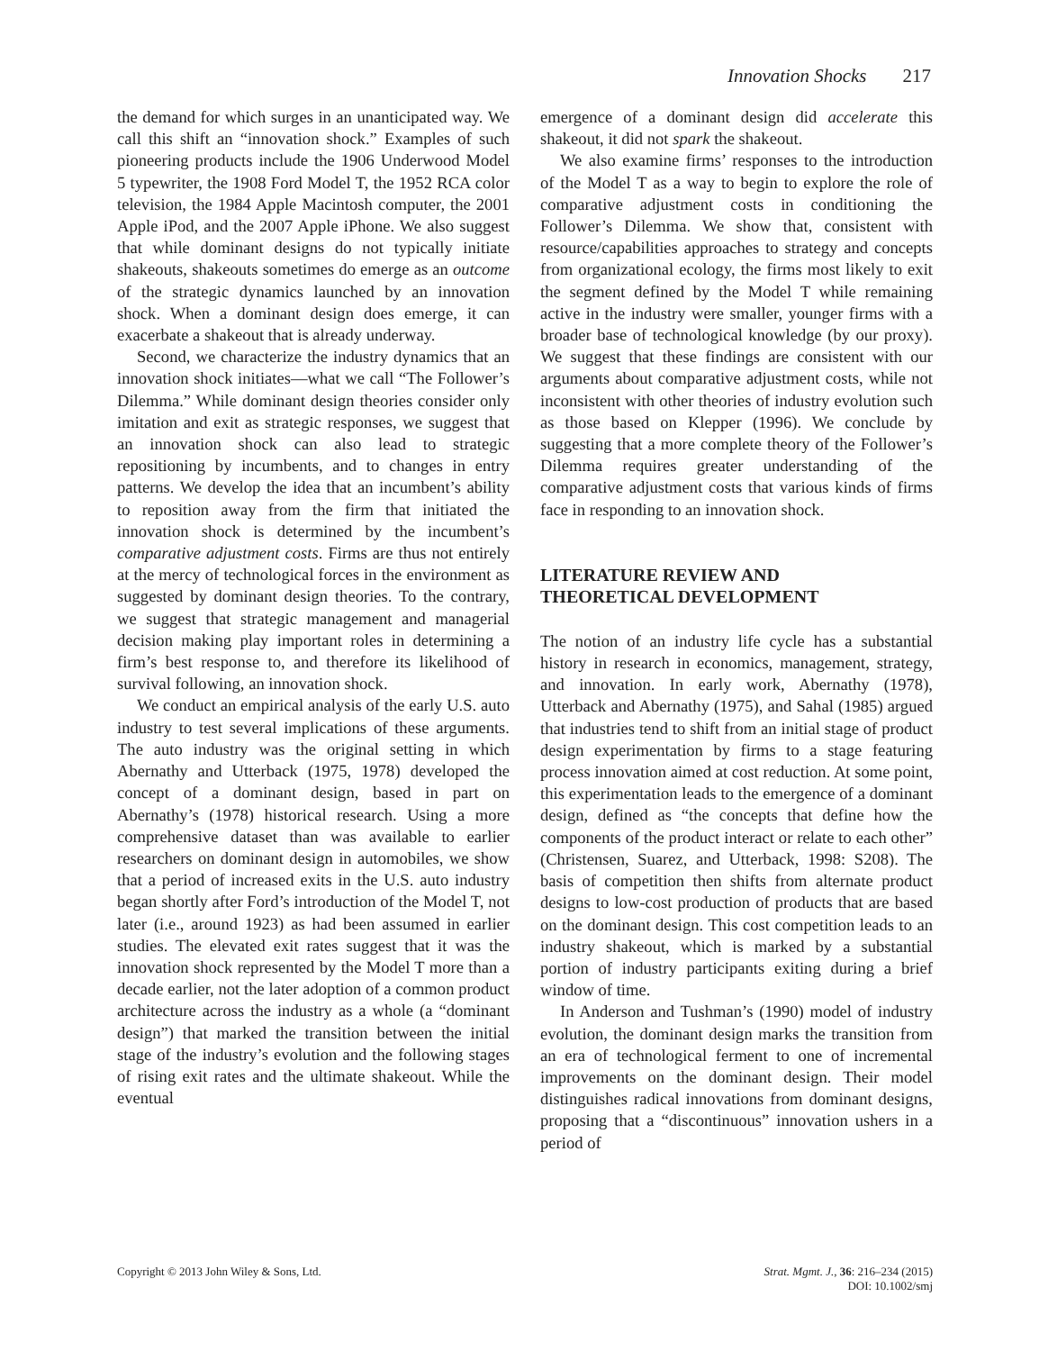Innovation Shocks 217
the demand for which surges in an unanticipated way. We call this shift an “innovation shock.” Examples of such pioneering products include the 1906 Underwood Model 5 typewriter, the 1908 Ford Model T, the 1952 RCA color television, the 1984 Apple Macintosh computer, the 2001 Apple iPod, and the 2007 Apple iPhone. We also suggest that while dominant designs do not typically initiate shakeouts, shakeouts sometimes do emerge as an outcome of the strategic dynamics launched by an innovation shock. When a dominant design does emerge, it can exacerbate a shakeout that is already underway.
Second, we characterize the industry dynamics that an innovation shock initiates—what we call “The Follower’s Dilemma.” While dominant design theories consider only imitation and exit as strategic responses, we suggest that an innovation shock can also lead to strategic repositioning by incumbents, and to changes in entry patterns. We develop the idea that an incumbent’s ability to reposition away from the firm that initiated the innovation shock is determined by the incumbent’s comparative adjustment costs. Firms are thus not entirely at the mercy of technological forces in the environment as suggested by dominant design theories. To the contrary, we suggest that strategic management and managerial decision making play important roles in determining a firm’s best response to, and therefore its likelihood of survival following, an innovation shock.
We conduct an empirical analysis of the early U.S. auto industry to test several implications of these arguments. The auto industry was the original setting in which Abernathy and Utterback (1975, 1978) developed the concept of a dominant design, based in part on Abernathy’s (1978) historical research. Using a more comprehensive dataset than was available to earlier researchers on dominant design in automobiles, we show that a period of increased exits in the U.S. auto industry began shortly after Ford’s introduction of the Model T, not later (i.e., around 1923) as had been assumed in earlier studies. The elevated exit rates suggest that it was the innovation shock represented by the Model T more than a decade earlier, not the later adoption of a common product architecture across the industry as a whole (a “dominant design”) that marked the transition between the initial stage of the industry’s evolution and the following stages of rising exit rates and the ultimate shakeout. While the eventual
emergence of a dominant design did accelerate this shakeout, it did not spark the shakeout.
We also examine firms’ responses to the introduction of the Model T as a way to begin to explore the role of comparative adjustment costs in conditioning the Follower’s Dilemma. We show that, consistent with resource/capabilities approaches to strategy and concepts from organizational ecology, the firms most likely to exit the segment defined by the Model T while remaining active in the industry were smaller, younger firms with a broader base of technological knowledge (by our proxy). We suggest that these findings are consistent with our arguments about comparative adjustment costs, while not inconsistent with other theories of industry evolution such as those based on Klepper (1996). We conclude by suggesting that a more complete theory of the Follower’s Dilemma requires greater understanding of the comparative adjustment costs that various kinds of firms face in responding to an innovation shock.
LITERATURE REVIEW AND
THEORETICAL DEVELOPMENT
The notion of an industry life cycle has a substantial history in research in economics, management, strategy, and innovation. In early work, Abernathy (1978), Utterback and Abernathy (1975), and Sahal (1985) argued that industries tend to shift from an initial stage of product design experimentation by firms to a stage featuring process innovation aimed at cost reduction. At some point, this experimentation leads to the emergence of a dominant design, defined as “the concepts that define how the components of the product interact or relate to each other” (Christensen, Suarez, and Utterback, 1998: S208). The basis of competition then shifts from alternate product designs to low-cost production of products that are based on the dominant design. This cost competition leads to an industry shakeout, which is marked by a substantial portion of industry participants exiting during a brief window of time.
In Anderson and Tushman’s (1990) model of industry evolution, the dominant design marks the transition from an era of technological ferment to one of incremental improvements on the dominant design. Their model distinguishes radical innovations from dominant designs, proposing that a “discontinuous” innovation ushers in a period of
Copyright © 2013 John Wiley & Sons, Ltd.
Strat. Mgmt. J., 36: 216–234 (2015)
DOI: 10.1002/smj